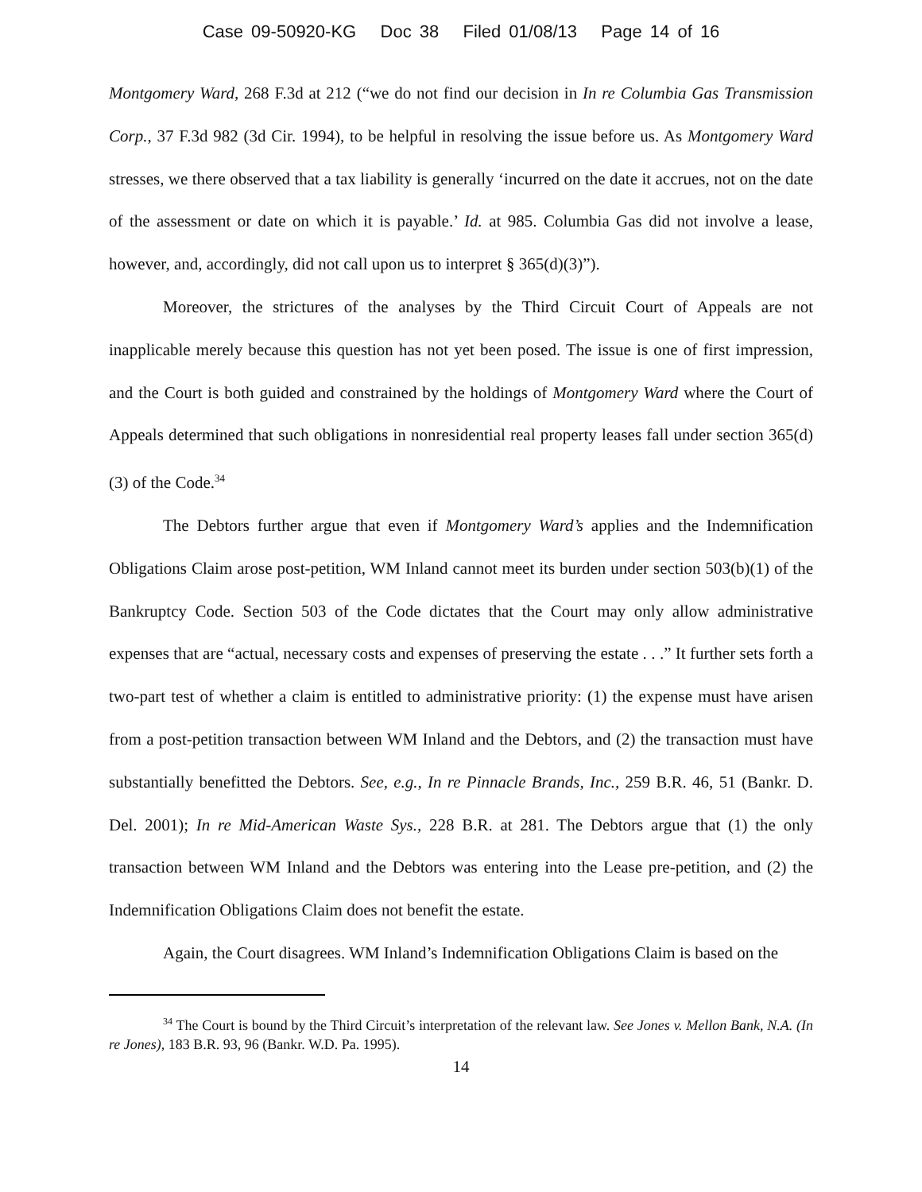Case 09-50920-KG Doc 38 Filed 01/08/13 Page 14 of 16
Montgomery Ward, 268 F.3d at 212 (“we do not find our decision in In re Columbia Gas Transmission Corp., 37 F.3d 982 (3d Cir. 1994), to be helpful in resolving the issue before us. As Montgomery Ward stresses, we there observed that a tax liability is generally ‘incurred on the date it accrues, not on the date of the assessment or date on which it is payable.’ Id. at 985. Columbia Gas did not involve a lease, however, and, accordingly, did not call upon us to interpret § 365(d)(3)”).
Moreover, the strictures of the analyses by the Third Circuit Court of Appeals are not inapplicable merely because this question has not yet been posed. The issue is one of first impression, and the Court is both guided and constrained by the holdings of Montgomery Ward where the Court of Appeals determined that such obligations in nonresidential real property leases fall under section 365(d)(3) of the Code.<sup>34</sup>
The Debtors further argue that even if Montgomery Ward’s applies and the Indemnification Obligations Claim arose post-petition, WM Inland cannot meet its burden under section 503(b)(1) of the Bankruptcy Code. Section 503 of the Code dictates that the Court may only allow administrative expenses that are “actual, necessary costs and expenses of preserving the estate . . .” It further sets forth a two-part test of whether a claim is entitled to administrative priority: (1) the expense must have arisen from a post-petition transaction between WM Inland and the Debtors, and (2) the transaction must have substantially benefitted the Debtors. See, e.g., In re Pinnacle Brands, Inc., 259 B.R. 46, 51 (Bankr. D. Del. 2001); In re Mid-American Waste Sys., 228 B.R. at 281. The Debtors argue that (1) the only transaction between WM Inland and the Debtors was entering into the Lease pre-petition, and (2) the Indemnification Obligations Claim does not benefit the estate.
Again, the Court disagrees. WM Inland’s Indemnification Obligations Claim is based on the
<sup>34</sup> The Court is bound by the Third Circuit’s interpretation of the relevant law. See Jones v. Mellon Bank, N.A. (In re Jones), 183 B.R. 93, 96 (Bankr. W.D. Pa. 1995).
14